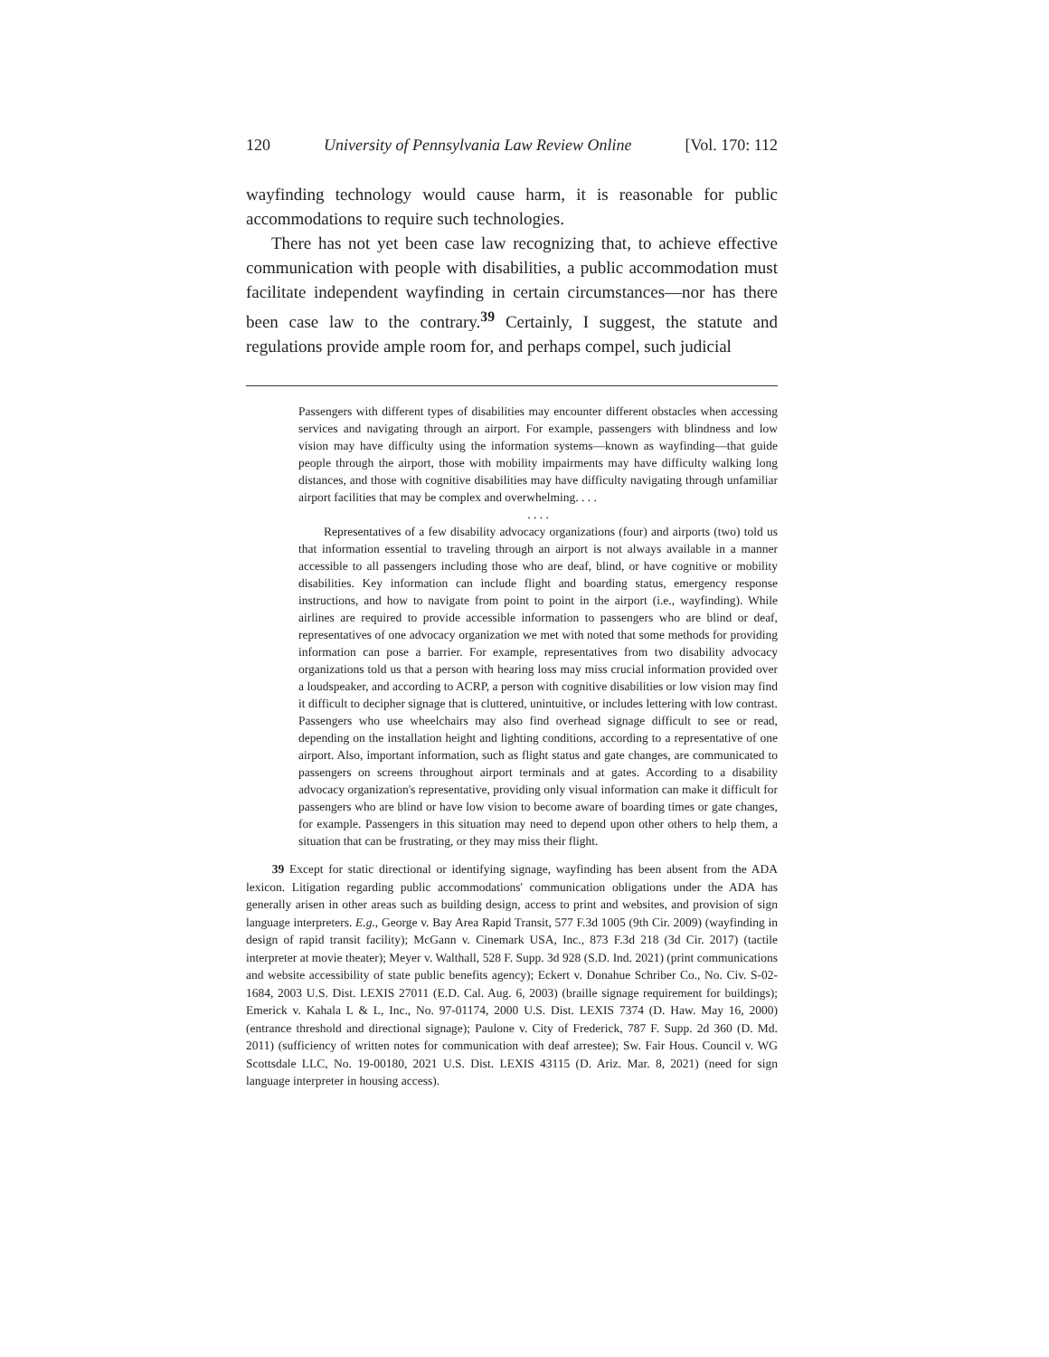120 University of Pennsylvania Law Review Online [Vol. 170: 112
wayfinding technology would cause harm, it is reasonable for public accommodations to require such technologies.
There has not yet been case law recognizing that, to achieve effective communication with people with disabilities, a public accommodation must facilitate independent wayfinding in certain circumstances—nor has there been case law to the contrary.<sup>39</sup> Certainly, I suggest, the statute and regulations provide ample room for, and perhaps compel, such judicial
Passengers with different types of disabilities may encounter different obstacles when accessing services and navigating through an airport. For example, passengers with blindness and low vision may have difficulty using the information systems—known as wayfinding—that guide people through the airport, those with mobility impairments may have difficulty walking long distances, and those with cognitive disabilities may have difficulty navigating through unfamiliar airport facilities that may be complex and overwhelming. . . .
. . . .
Representatives of a few disability advocacy organizations (four) and airports (two) told us that information essential to traveling through an airport is not always available in a manner accessible to all passengers including those who are deaf, blind, or have cognitive or mobility disabilities. Key information can include flight and boarding status, emergency response instructions, and how to navigate from point to point in the airport (i.e., wayfinding). While airlines are required to provide accessible information to passengers who are blind or deaf, representatives of one advocacy organization we met with noted that some methods for providing information can pose a barrier. For example, representatives from two disability advocacy organizations told us that a person with hearing loss may miss crucial information provided over a loudspeaker, and according to ACRP, a person with cognitive disabilities or low vision may find it difficult to decipher signage that is cluttered, unintuitive, or includes lettering with low contrast. Passengers who use wheelchairs may also find overhead signage difficult to see or read, depending on the installation height and lighting conditions, according to a representative of one airport. Also, important information, such as flight status and gate changes, are communicated to passengers on screens throughout airport terminals and at gates. According to a disability advocacy organization's representative, providing only visual information can make it difficult for passengers who are blind or have low vision to become aware of boarding times or gate changes, for example. Passengers in this situation may need to depend upon other others to help them, a situation that can be frustrating, or they may miss their flight.
39 Except for static directional or identifying signage, wayfinding has been absent from the ADA lexicon. Litigation regarding public accommodations' communication obligations under the ADA has generally arisen in other areas such as building design, access to print and websites, and provision of sign language interpreters. E.g., George v. Bay Area Rapid Transit, 577 F.3d 1005 (9th Cir. 2009) (wayfinding in design of rapid transit facility); McGann v. Cinemark USA, Inc., 873 F.3d 218 (3d Cir. 2017) (tactile interpreter at movie theater); Meyer v. Walthall, 528 F. Supp. 3d 928 (S.D. Ind. 2021) (print communications and website accessibility of state public benefits agency); Eckert v. Donahue Schriber Co., No. Civ. S-02-1684, 2003 U.S. Dist. LEXIS 27011 (E.D. Cal. Aug. 6, 2003) (braille signage requirement for buildings); Emerick v. Kahala L & L, Inc., No. 97-01174, 2000 U.S. Dist. LEXIS 7374 (D. Haw. May 16, 2000) (entrance threshold and directional signage); Paulone v. City of Frederick, 787 F. Supp. 2d 360 (D. Md. 2011) (sufficiency of written notes for communication with deaf arrestee); Sw. Fair Hous. Council v. WG Scottsdale LLC, No. 19-00180, 2021 U.S. Dist. LEXIS 43115 (D. Ariz. Mar. 8, 2021) (need for sign language interpreter in housing access).